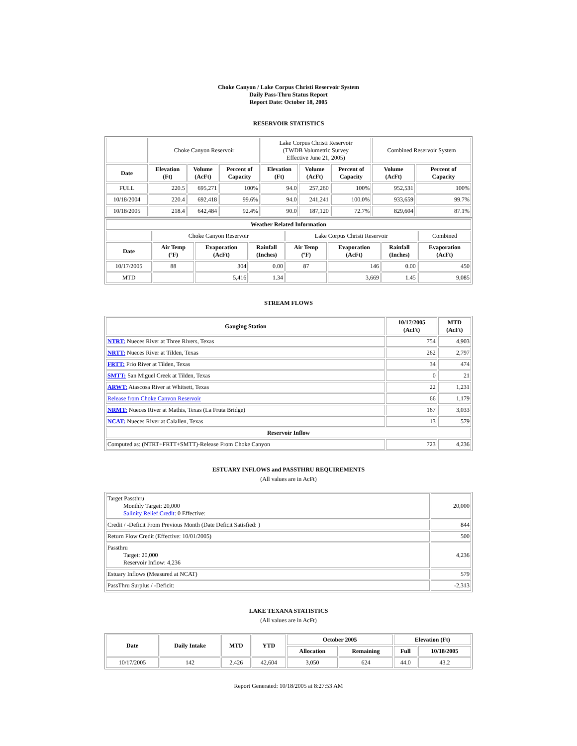Choke Canyon / Lake Corpus Christi Reservoir System
Daily Pass-Thru Status Report
Report Date: October 18, 2005
RESERVOIR STATISTICS
| | Choke Canyon Reservoir | | | Lake Corpus Christi Reservoir (TWDB Volumetric Survey Effective June 21, 2005) | | | Combined Reservoir System | |
| Date | Elevation (Ft) | Volume (AcFt) | Percent of Capacity | Elevation (Ft) | Volume (AcFt) | Percent of Capacity | Volume (AcFt) | Percent of Capacity |
| FULL | 220.5 | 695,271 | 100% | 94.0 | 257,260 | 100% | 952,531 | 100% |
| 10/18/2004 | 220.4 | 692,418 | 99.6% | 94.0 | 241,241 | 100.0% | 933,659 | 99.7% |
| 10/18/2005 | 218.4 | 642,484 | 92.4% | 90.0 | 187,120 | 72.7% | 829,604 | 87.1% |
| Weather Related Information | | | | | | | |
| --- | --- | --- | --- | --- | --- | --- | --- |
| | Choke Canyon Reservoir | | | Lake Corpus Christi Reservoir | | | Combined |
| Date | Air Temp (ºF) | Evaporation (AcFt) | Rainfall (Inches) | Air Temp (ºF) | Evaporation (AcFt) | Rainfall (Inches) | Evaporation (AcFt) |
| 10/17/2005 | 88 | 304 | 0.00 | 87 | 146 | 0.00 | 450 |
| MTD | | 5,416 | 1.34 | | 3,669 | 1.45 | 9,085 |
STREAM FLOWS
| Gauging Station | 10/17/2005 (AcFt) | MTD (AcFt) |
| --- | --- | --- |
| NTRT: Nueces River at Three Rivers, Texas | 754 | 4,903 |
| NRTT: Nueces River at Tilden, Texas | 262 | 2,797 |
| FRTT: Frio River at Tilden, Texas | 34 | 474 |
| SMTT: San Miguel Creek at Tilden, Texas | 0 | 21 |
| ARWT: Atascosa River at Whitsett, Texas | 22 | 1,231 |
| Release from Choke Canyon Reservoir | 66 | 1,179 |
| NRMT: Nueces River at Mathis, Texas (La Fruta Bridge) | 167 | 3,033 |
| NCAT: Nueces River at Calallen, Texas | 13 | 579 |
| Reservoir Inflow | | |
| Computed as: (NTRT+FRTT+SMTT)-Release From Choke Canyon | 723 | 4,236 |
ESTUARY INFLOWS and PASSTHRU REQUIREMENTS
(All values are in AcFt)
| Target Passthru Monthly Target: 20,000 Salinity Relief Credit : 0 Effective: | 20,000 |
| Credit / -Deficit From Previous Month (Date Deficit Satisfied: ) | 844 |
| Return Flow Credit (Effective: 10/01/2005) | 500 |
| Passthru Target: 20,000 Reservoir Inflow: 4,236 | 4,236 |
| Estuary Inflows (Measured at NCAT) | 579 |
| PassThru Surplus / -Deficit: | -2,313 |
LAKE TEXANA STATISTICS
(All values are in AcFt)
| Date | Daily Intake | MTD | YTD | October 2005 | | Elevation (Ft) | |
| --- | --- | --- | --- | --- | --- | --- | --- |
| | | | | Allocation | Remaining | Full | 10/18/2005 |
| 10/17/2005 | 142 | 2,426 | 42,604 | 3,050 | 624 | 44.0 | 43.2 |
Report Generated: 10/18/2005 at 8:27:53 AM